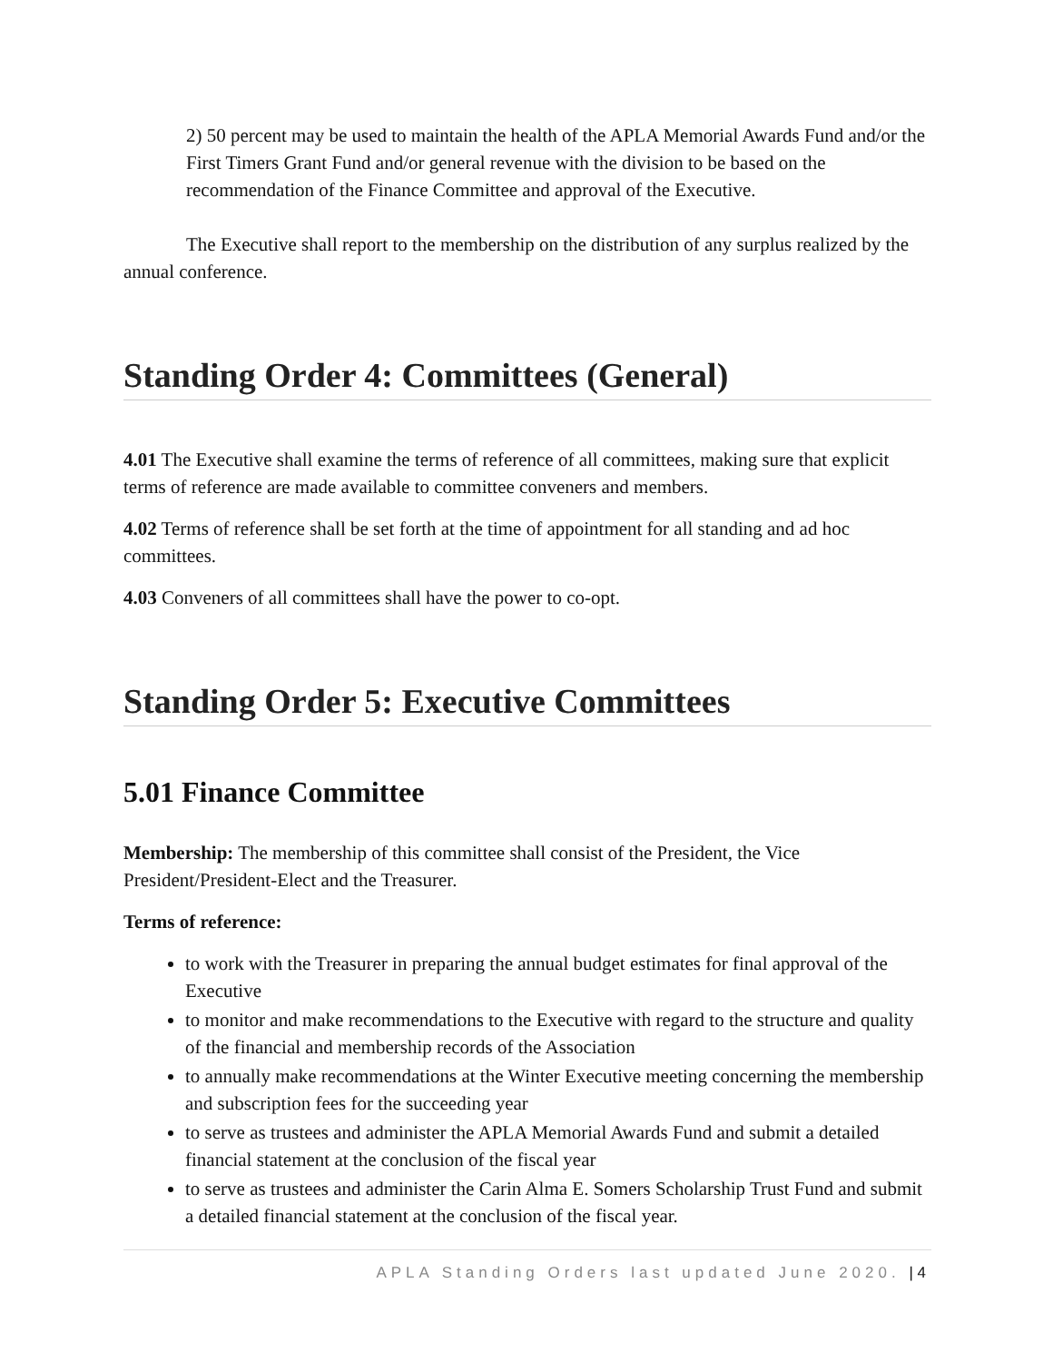2) 50 percent may be used to maintain the health of the APLA Memorial Awards Fund and/or the First Timers Grant Fund and/or general revenue with the division to be based on the recommendation of the Finance Committee and approval of the Executive.
The Executive shall report to the membership on the distribution of any surplus realized by the annual conference.
Standing Order 4: Committees (General)
4.01 The Executive shall examine the terms of reference of all committees, making sure that explicit terms of reference are made available to committee conveners and members.
4.02 Terms of reference shall be set forth at the time of appointment for all standing and ad hoc committees.
4.03 Conveners of all committees shall have the power to co-opt.
Standing Order 5: Executive Committees
5.01 Finance Committee
Membership: The membership of this committee shall consist of the President, the Vice President/President-Elect and the Treasurer.
Terms of reference:
to work with the Treasurer in preparing the annual budget estimates for final approval of the Executive
to monitor and make recommendations to the Executive with regard to the structure and quality of the financial and membership records of the Association
to annually make recommendations at the Winter Executive meeting concerning the membership and subscription fees for the succeeding year
to serve as trustees and administer the APLA Memorial Awards Fund and submit a detailed financial statement at the conclusion of the fiscal year
to serve as trustees and administer the Carin Alma E. Somers Scholarship Trust Fund and submit a detailed financial statement at the conclusion of the fiscal year.
APLA Standing Orders last updated June 2020. | 4